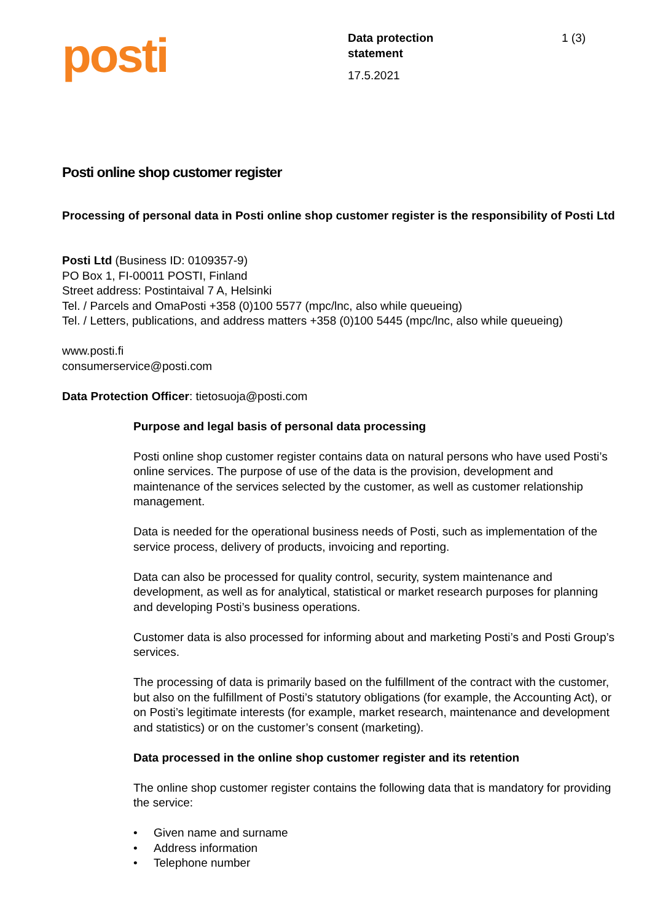posti
Data protection
statement
17.5.2021
1 (3)
Posti online shop customer register
Processing of personal data in Posti online shop customer register is the responsibility of Posti Ltd
Posti Ltd (Business ID: 0109357-9)
PO Box 1, FI-00011 POSTI, Finland
Street address: Postintaival 7 A, Helsinki
Tel. / Parcels and OmaPosti +358 (0)100 5577 (mpc/lnc, also while queueing)
Tel. / Letters, publications, and address matters +358 (0)100 5445 (mpc/lnc, also while queueing)
www.posti.fi
consumerservice@posti.com
Data Protection Officer: tietosuoja@posti.com
Purpose and legal basis of personal data processing
Posti online shop customer register contains data on natural persons who have used Posti’s online services. The purpose of use of the data is the provision, development and maintenance of the services selected by the customer, as well as customer relationship management.
Data is needed for the operational business needs of Posti, such as implementation of the service process, delivery of products, invoicing and reporting.
Data can also be processed for quality control, security, system maintenance and development, as well as for analytical, statistical or market research purposes for planning and developing Posti’s business operations.
Customer data is also processed for informing about and marketing Posti’s and Posti Group’s services.
The processing of data is primarily based on the fulfillment of the contract with the customer, but also on the fulfillment of Posti’s statutory obligations (for example, the Accounting Act), or on Posti’s legitimate interests (for example, market research, maintenance and development and statistics) or on the customer’s consent (marketing).
Data processed in the online shop customer register and its retention
The online shop customer register contains the following data that is mandatory for providing the service:
• Given name and surname
• Address information
• Telephone number